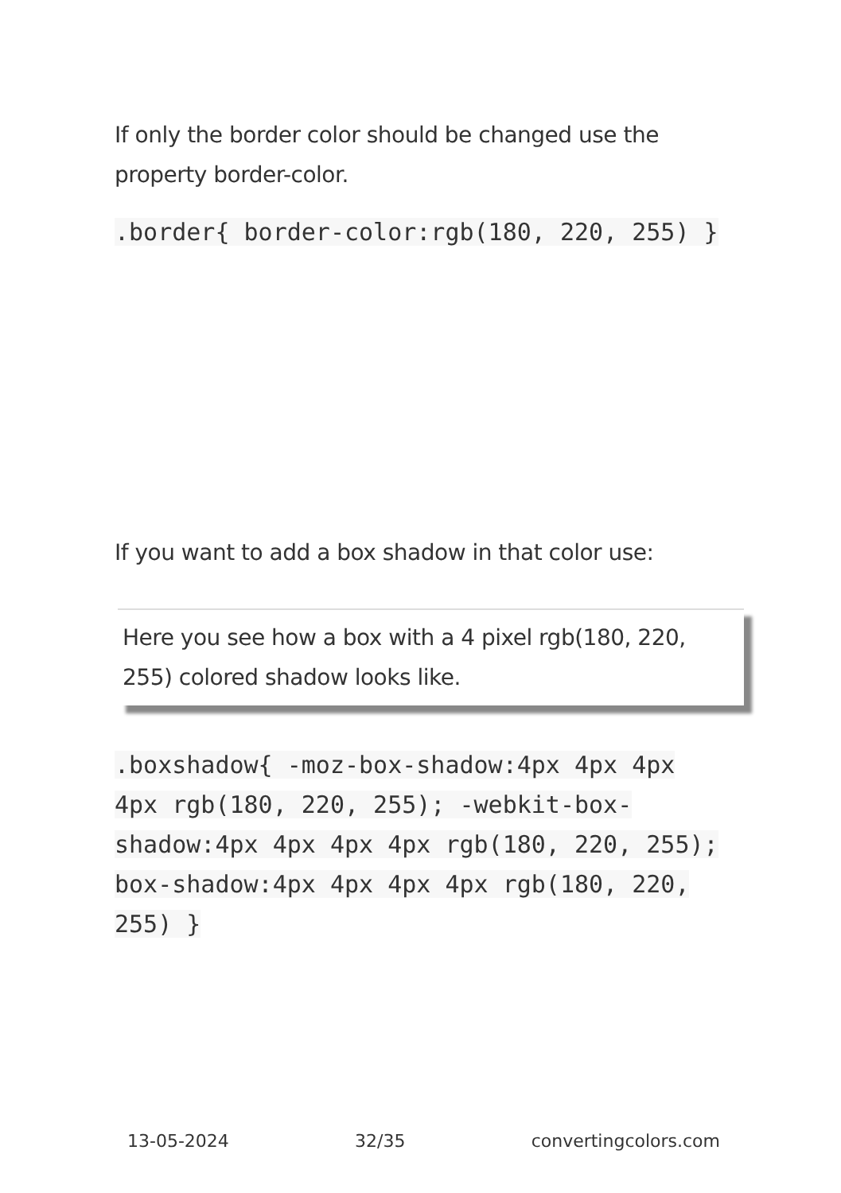If only the border color should be changed use the property border-color.
.border{ border-color:rgb(180, 220, 255) }
If you want to add a box shadow in that color use:
Here you see how a box with a 4 pixel rgb(180, 220, 255) colored shadow looks like.
.boxshadow{ -moz-box-shadow:4px 4px 4px 4px rgb(180, 220, 255); -webkit-box-shadow:4px 4px 4px 4px rgb(180, 220, 255); box-shadow:4px 4px 4px 4px rgb(180, 220, 255) }
13-05-2024 32/35 convertingcolors.com